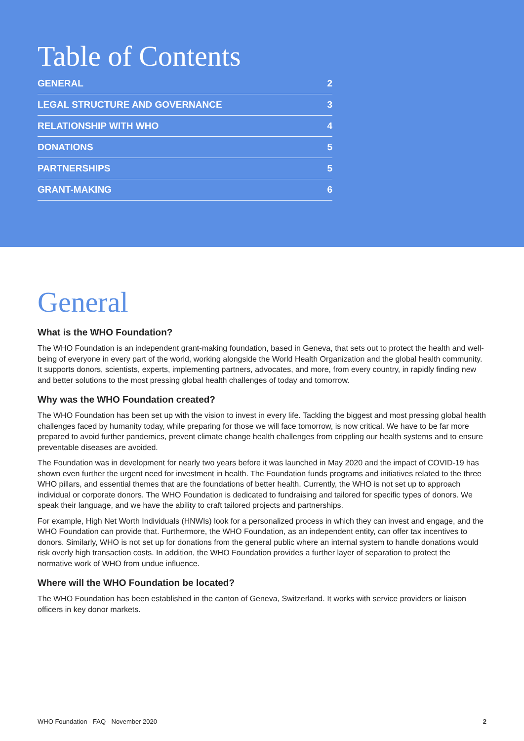Table of Contents
| GENERAL | 2 |
| LEGAL STRUCTURE AND GOVERNANCE | 3 |
| RELATIONSHIP WITH WHO | 4 |
| DONATIONS | 5 |
| PARTNERSHIPS | 5 |
| GRANT-MAKING | 6 |
General
What is the WHO Foundation?
The WHO Foundation is an independent grant-making foundation, based in Geneva, that sets out to protect the health and well-being of everyone in every part of the world, working alongside the World Health Organization and the global health community. It supports donors, scientists, experts, implementing partners, advocates, and more, from every country, in rapidly finding new and better solutions to the most pressing global health challenges of today and tomorrow.
Why was the WHO Foundation created?
The WHO Foundation has been set up with the vision to invest in every life. Tackling the biggest and most pressing global health challenges faced by humanity today, while preparing for those we will face tomorrow, is now critical. We have to be far more prepared to avoid further pandemics, prevent climate change health challenges from crippling our health systems and to ensure preventable diseases are avoided.
The Foundation was in development for nearly two years before it was launched in May 2020 and the impact of COVID-19 has shown even further the urgent need for investment in health. The Foundation funds programs and initiatives related to the three WHO pillars, and essential themes that are the foundations of better health. Currently, the WHO is not set up to approach individual or corporate donors. The WHO Foundation is dedicated to fundraising and tailored for specific types of donors. We speak their language, and we have the ability to craft tailored projects and partnerships.
For example, High Net Worth Individuals (HNWIs) look for a personalized process in which they can invest and engage, and the WHO Foundation can provide that. Furthermore, the WHO Foundation, as an independent entity, can offer tax incentives to donors. Similarly, WHO is not set up for donations from the general public where an internal system to handle donations would risk overly high transaction costs. In addition, the WHO Foundation provides a further layer of separation to protect the normative work of WHO from undue influence.
Where will the WHO Foundation be located?
The WHO Foundation has been established in the canton of Geneva, Switzerland. It works with service providers or liaison officers in key donor markets.
WHO Foundation - FAQ - November 2020 2